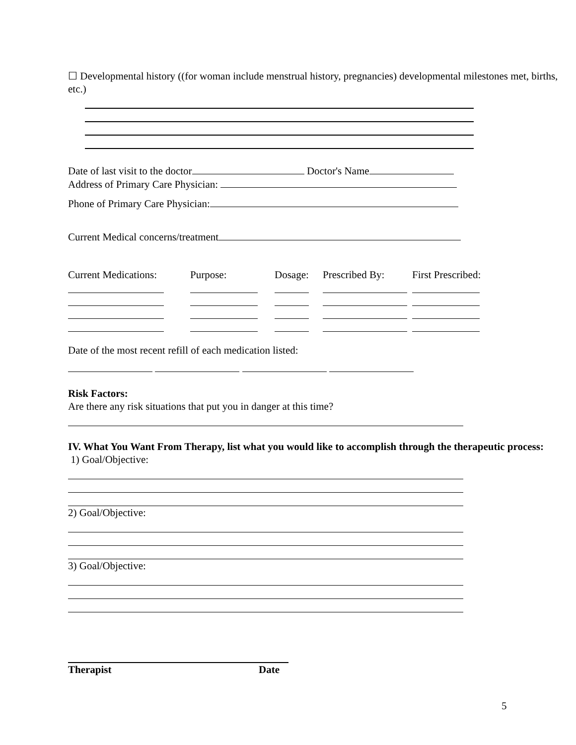☐ Developmental history ((for woman include menstrual history, pregnancies) developmental milestones met, births, etc.)
Date of last visit to the doctor Doctor's Name
Address of Primary Care Physician:
Phone of Primary Care Physician:
Current Medical concerns/treatment
| Current Medications: | Purpose: | Dosage: | Prescribed By: | First Prescribed: |
| --- | --- | --- | --- | --- |
Date of the most recent refill of each medication listed:
Risk Factors:
Are there any risk situations that put you in danger at this time?
IV. What You Want From Therapy, list what you would like to accomplish through the therapeutic process:
1) Goal/Objective:
2) Goal/Objective:
3) Goal/Objective:
Therapist Date
5